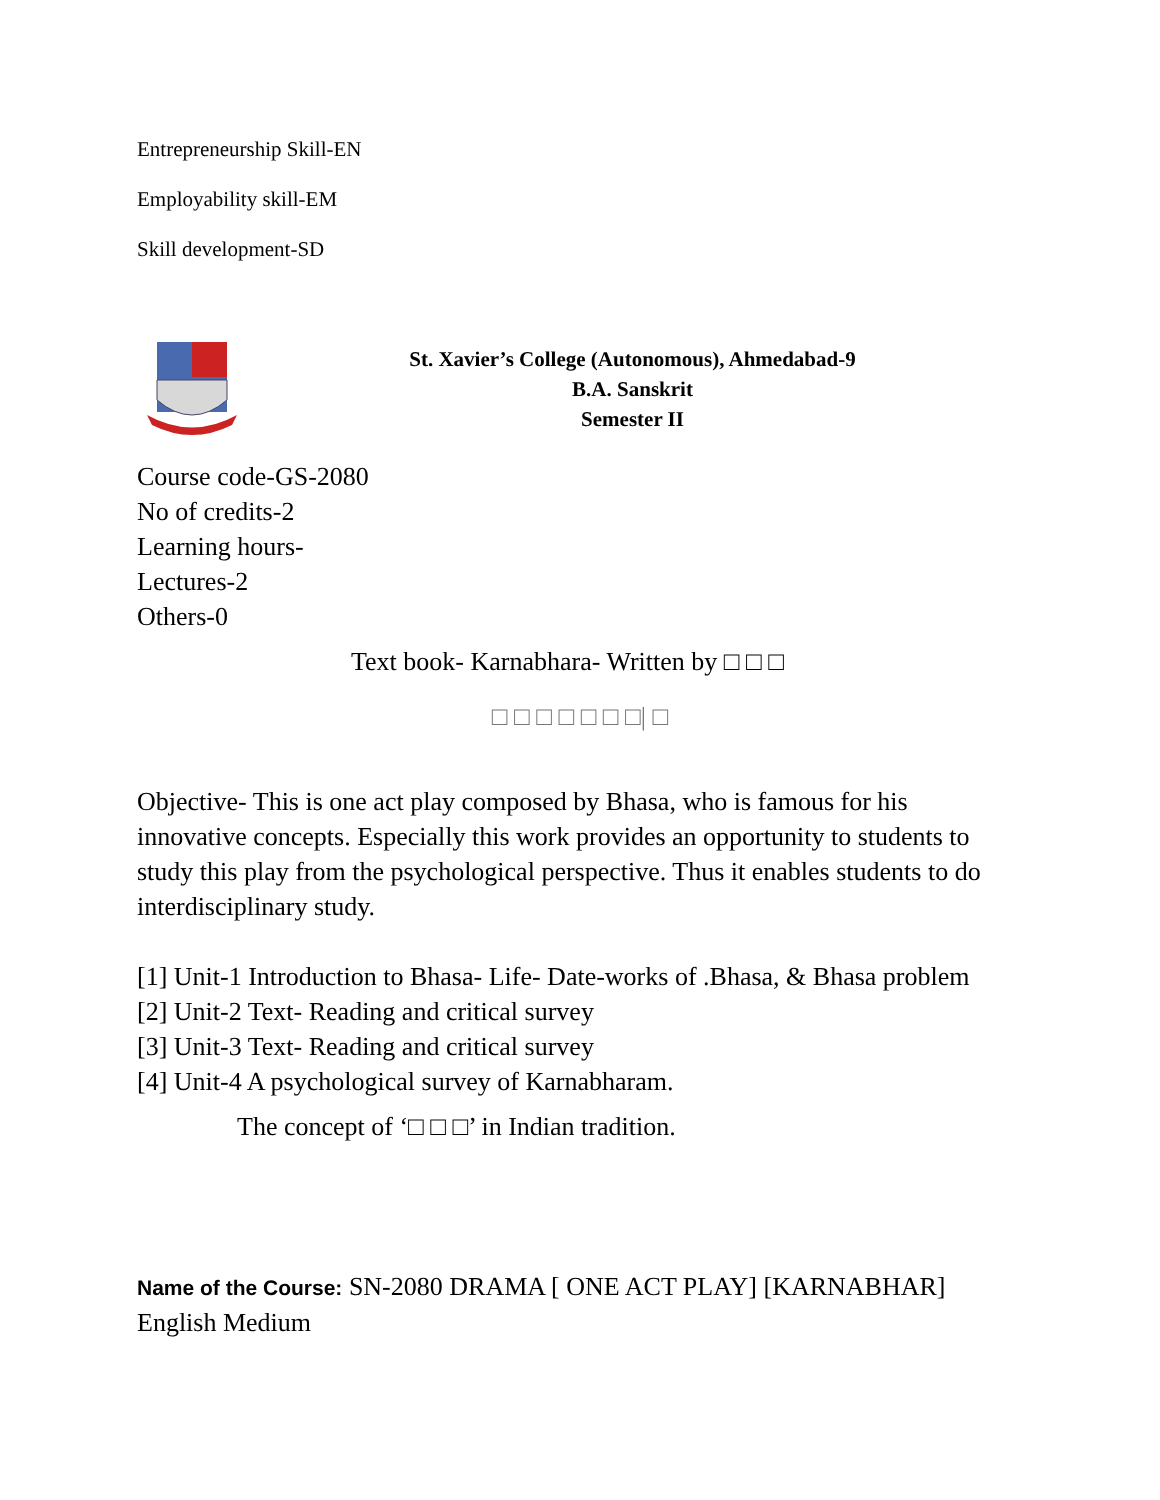Entrepreneurship Skill-EN
Employability skill-EM
Skill development-SD
St. Xavier’s College (Autonomous), Ahmedabad-9
B.A. Sanskrit
Semester II
Course code-GS-2080
No of credits-2
Learning hours-
Lectures-2
Others-0
Text book- Karnabhara- Written by □ □ □
□ □ □ □ □ □ □| □
Objective- This is one act play composed by Bhasa, who is famous for his innovative concepts. Especially this work provides an opportunity to students to study this play from the psychological perspective. Thus it enables students to do interdisciplinary study.
[1] Unit-1 Introduction to Bhasa- Life- Date-works of .Bhasa, & Bhasa problem
[2] Unit-2 Text- Reading and critical survey
[3] Unit-3 Text- Reading and critical survey
[4] Unit-4 A psychological survey of Karnabharam.
The concept of ‘□ □ □’ in Indian tradition.
Name of the Course: SN-2080 DRAMA [ ONE ACT PLAY] [KARNABHAR] English Medium